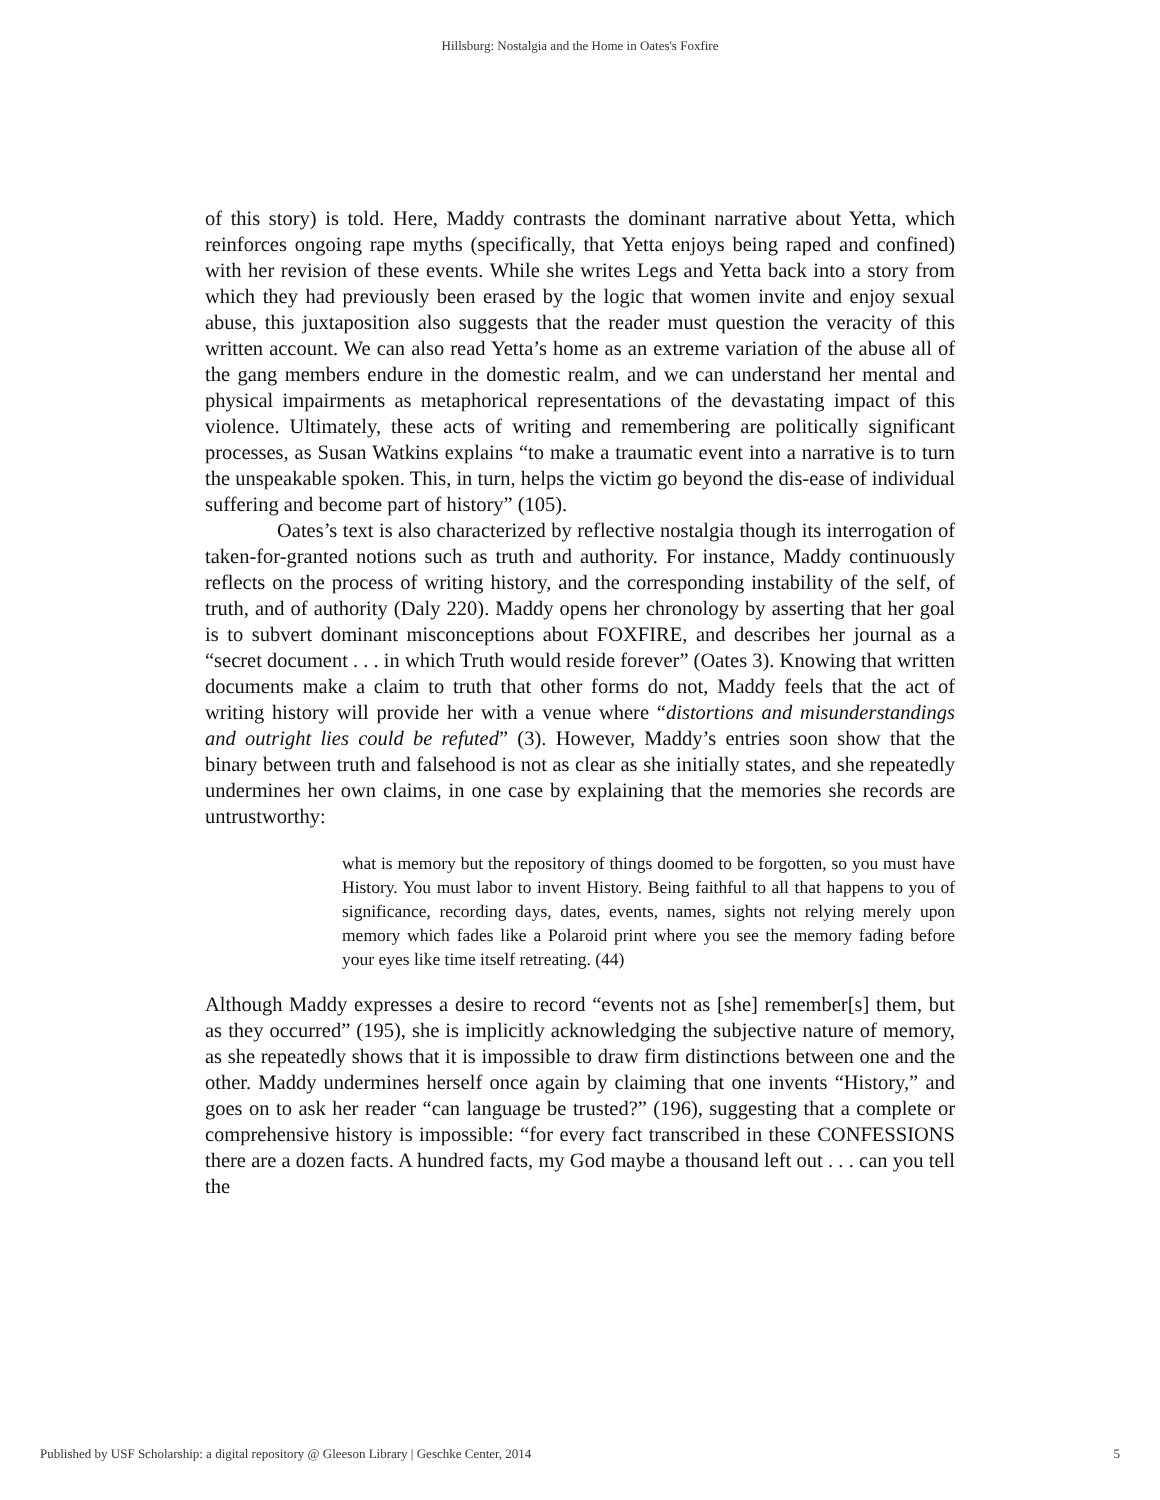Hillsburg: Nostalgia and the Home in Oates's Foxfire
of this story) is told. Here, Maddy contrasts the dominant narrative about Yetta, which reinforces ongoing rape myths (specifically, that Yetta enjoys being raped and confined) with her revision of these events. While she writes Legs and Yetta back into a story from which they had previously been erased by the logic that women invite and enjoy sexual abuse, this juxtaposition also suggests that the reader must question the veracity of this written account. We can also read Yetta’s home as an extreme variation of the abuse all of the gang members endure in the domestic realm, and we can understand her mental and physical impairments as metaphorical representations of the devastating impact of this violence. Ultimately, these acts of writing and remembering are politically significant processes, as Susan Watkins explains “to make a traumatic event into a narrative is to turn the unspeakable spoken. This, in turn, helps the victim go beyond the dis-ease of individual suffering and become part of history” (105).
Oates’s text is also characterized by reflective nostalgia though its interrogation of taken-for-granted notions such as truth and authority. For instance, Maddy continuously reflects on the process of writing history, and the corresponding instability of the self, of truth, and of authority (Daly 220). Maddy opens her chronology by asserting that her goal is to subvert dominant misconceptions about FOXFIRE, and describes her journal as a “secret document . . . in which Truth would reside forever” (Oates 3). Knowing that written documents make a claim to truth that other forms do not, Maddy feels that the act of writing history will provide her with a venue where “distortions and misunderstandings and outright lies could be refuted” (3). However, Maddy’s entries soon show that the binary between truth and falsehood is not as clear as she initially states, and she repeatedly undermines her own claims, in one case by explaining that the memories she records are untrustworthy:
what is memory but the repository of things doomed to be forgotten, so you must have History. You must labor to invent History. Being faithful to all that happens to you of significance, recording days, dates, events, names, sights not relying merely upon memory which fades like a Polaroid print where you see the memory fading before your eyes like time itself retreating. (44)
Although Maddy expresses a desire to record “events not as [she] remember[s] them, but as they occurred” (195), she is implicitly acknowledging the subjective nature of memory, as she repeatedly shows that it is impossible to draw firm distinctions between one and the other. Maddy undermines herself once again by claiming that one invents “History,” and goes on to ask her reader “can language be trusted?” (196), suggesting that a complete or comprehensive history is impossible: “for every fact transcribed in these CONFESSIONS there are a dozen facts. A hundred facts, my God maybe a thousand left out . . . can you tell the
Published by USF Scholarship: a digital repository @ Gleeson Library | Geschke Center, 2014 5